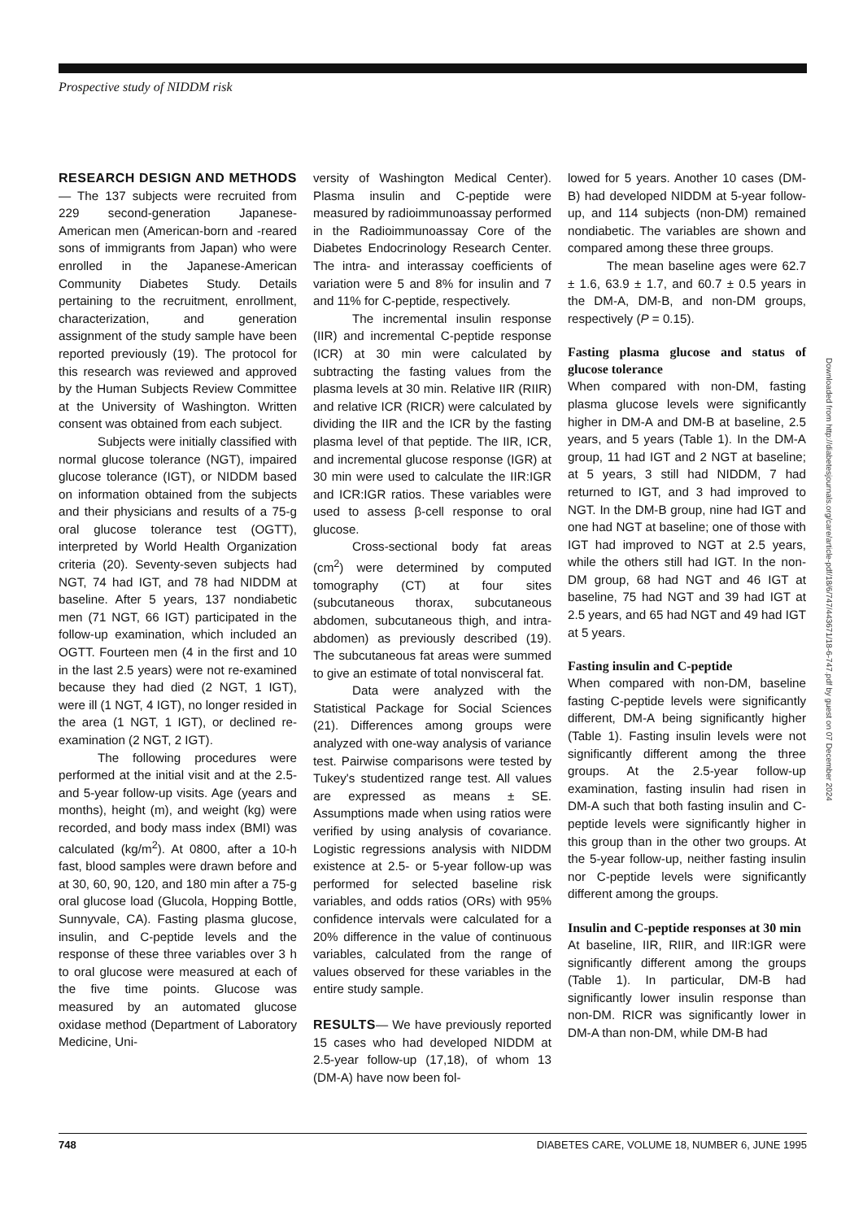Prospective study of NIDDM risk
Downloaded from http://diabetesjournals.org/care/article-pdf/18/6/747/443671/18-6-747.pdf by guest on 07 December 2024
RESEARCH DESIGN AND METHODS— The 137 subjects were recruited from 229 second-generation Japanese-American men (American-born and -reared sons of immigrants from Japan) who were enrolled in the Japanese-American Community Diabetes Study. Details pertaining to the recruitment, enrollment, characterization, and generation assignment of the study sample have been reported previously (19). The protocol for this research was reviewed and approved by the Human Subjects Review Committee at the University of Washington. Written consent was obtained from each subject.
Subjects were initially classified with normal glucose tolerance (NGT), impaired glucose tolerance (IGT), or NIDDM based on information obtained from the subjects and their physicians and results of a 75-g oral glucose tolerance test (OGTT), interpreted by World Health Organization criteria (20). Seventy-seven subjects had NGT, 74 had IGT, and 78 had NIDDM at baseline. After 5 years, 137 nondiabetic men (71 NGT, 66 IGT) participated in the follow-up examination, which included an OGTT. Fourteen men (4 in the first and 10 in the last 2.5 years) were not re-examined because they had died (2 NGT, 1 IGT), were ill (1 NGT, 4 IGT), no longer resided in the area (1 NGT, 1 IGT), or declined re-examination (2 NGT, 2 IGT).
The following procedures were performed at the initial visit and at the 2.5- and 5-year follow-up visits. Age (years and months), height (m), and weight (kg) were recorded, and body mass index (BMI) was calculated (kg/m<sup>2</sup>). At 0800, after a 10-h fast, blood samples were drawn before and at 30, 60, 90, 120, and 180 min after a 75-g oral glucose load (Glucola, Hopping Bottle, Sunnyvale, CA). Fasting plasma glucose, insulin, and C-peptide levels and the response of these three variables over 3 h to oral glucose were measured at each of the five time points. Glucose was measured by an automated glucose oxidase method (Department of Laboratory Medicine, Uni-
versity of Washington Medical Center). Plasma insulin and C-peptide were measured by radioimmunoassay performed in the Radioimmunoassay Core of the Diabetes Endocrinology Research Center. The intra- and interassay coefficients of variation were 5 and 8% for insulin and 7 and 11% for C-peptide, respectively.
The incremental insulin response (IIR) and incremental C-peptide response (ICR) at 30 min were calculated by subtracting the fasting values from the plasma levels at 30 min. Relative IIR (RIIR) and relative ICR (RICR) were calculated by dividing the IIR and the ICR by the fasting plasma level of that peptide. The IIR, ICR, and incremental glucose response (IGR) at 30 min were used to calculate the IIR:IGR and ICR:IGR ratios. These variables were used to assess β-cell response to oral glucose.
Cross-sectional body fat areas (cm<sup>2</sup>) were determined by computed tomography (CT) at four sites (subcutaneous thorax, subcutaneous abdomen, subcutaneous thigh, and intra-abdomen) as previously described (19). The subcutaneous fat areas were summed to give an estimate of total nonvisceral fat.
Data were analyzed with the Statistical Package for Social Sciences (21). Differences among groups were analyzed with one-way analysis of variance test. Pairwise comparisons were tested by Tukey's studentized range test. All values are expressed as means ± SE. Assumptions made when using ratios were verified by using analysis of covariance. Logistic regressions analysis with NIDDM existence at 2.5- or 5-year follow-up was performed for selected baseline risk variables, and odds ratios (ORs) with 95% confidence intervals were calculated for a 20% difference in the value of continuous variables, calculated from the range of values observed for these variables in the entire study sample.
RESULTS— We have previously reported 15 cases who had developed NIDDM at 2.5-year follow-up (17,18), of whom 13 (DM-A) have now been fol-
lowed for 5 years. Another 10 cases (DM-B) had developed NIDDM at 5-year follow-up, and 114 subjects (non-DM) remained nondiabetic. The variables are shown and compared among these three groups.
The mean baseline ages were 62.7 ± 1.6, 63.9 ± 1.7, and 60.7 ± 0.5 years in the DM-A, DM-B, and non-DM groups, respectively (P = 0.15).
Fasting plasma glucose and status of glucose tolerance
When compared with non-DM, fasting plasma glucose levels were significantly higher in DM-A and DM-B at baseline, 2.5 years, and 5 years (Table 1). In the DM-A group, 11 had IGT and 2 NGT at baseline; at 5 years, 3 still had NIDDM, 7 had returned to IGT, and 3 had improved to NGT. In the DM-B group, nine had IGT and one had NGT at baseline; one of those with IGT had improved to NGT at 2.5 years, while the others still had IGT. In the non-DM group, 68 had NGT and 46 IGT at baseline, 75 had NGT and 39 had IGT at 2.5 years, and 65 had NGT and 49 had IGT at 5 years.
Fasting insulin and C-peptide
When compared with non-DM, baseline fasting C-peptide levels were significantly different, DM-A being significantly higher (Table 1). Fasting insulin levels were not significantly different among the three groups. At the 2.5-year follow-up examination, fasting insulin had risen in DM-A such that both fasting insulin and C-peptide levels were significantly higher in this group than in the other two groups. At the 5-year follow-up, neither fasting insulin nor C-peptide levels were significantly different among the groups.
Insulin and C-peptide responses at 30 min
At baseline, IIR, RIIR, and IIR:IGR were significantly different among the groups (Table 1). In particular, DM-B had significantly lower insulin response than non-DM. RICR was significantly lower in DM-A than non-DM, while DM-B had
748 DIABETES CARE, VOLUME 18, NUMBER 6, JUNE 1995